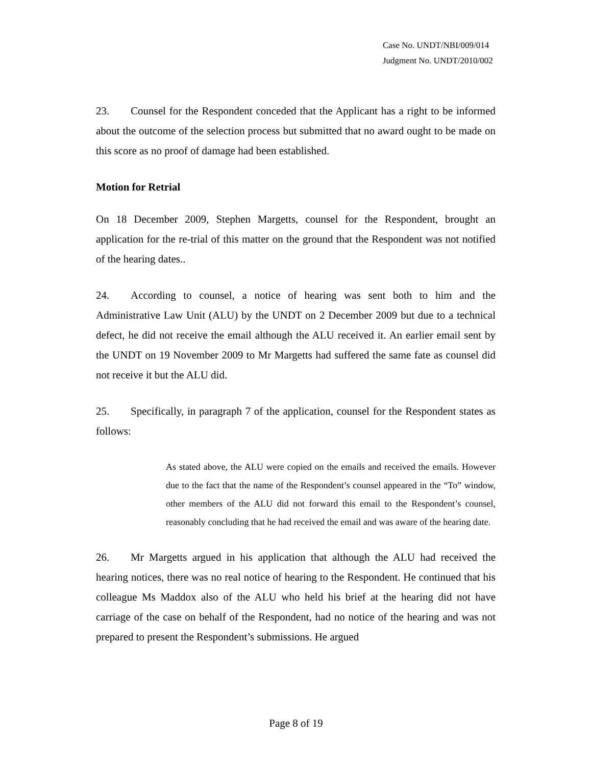Case No. UNDT/NBI/009/014
Judgment No. UNDT/2010/002
23. Counsel for the Respondent conceded that the Applicant has a right to be informed about the outcome of the selection process but submitted that no award ought to be made on this score as no proof of damage had been established.
Motion for Retrial
On 18 December 2009, Stephen Margetts, counsel for the Respondent, brought an application for the re-trial of this matter on the ground that the Respondent was not notified of the hearing dates..
24. According to counsel, a notice of hearing was sent both to him and the Administrative Law Unit (ALU) by the UNDT on 2 December 2009 but due to a technical defect, he did not receive the email although the ALU received it. An earlier email sent by the UNDT on 19 November 2009 to Mr Margetts had suffered the same fate as counsel did not receive it but the ALU did.
25. Specifically, in paragraph 7 of the application, counsel for the Respondent states as follows:
As stated above, the ALU were copied on the emails and received the emails. However due to the fact that the name of the Respondent’s counsel appeared in the “To” window, other members of the ALU did not forward this email to the Respondent’s counsel, reasonably concluding that he had received the email and was aware of the hearing date.
26. Mr Margetts argued in his application that although the ALU had received the hearing notices, there was no real notice of hearing to the Respondent. He continued that his colleague Ms Maddox also of the ALU who held his brief at the hearing did not have carriage of the case on behalf of the Respondent, had no notice of the hearing and was not prepared to present the Respondent’s submissions. He argued
Page 8 of 19